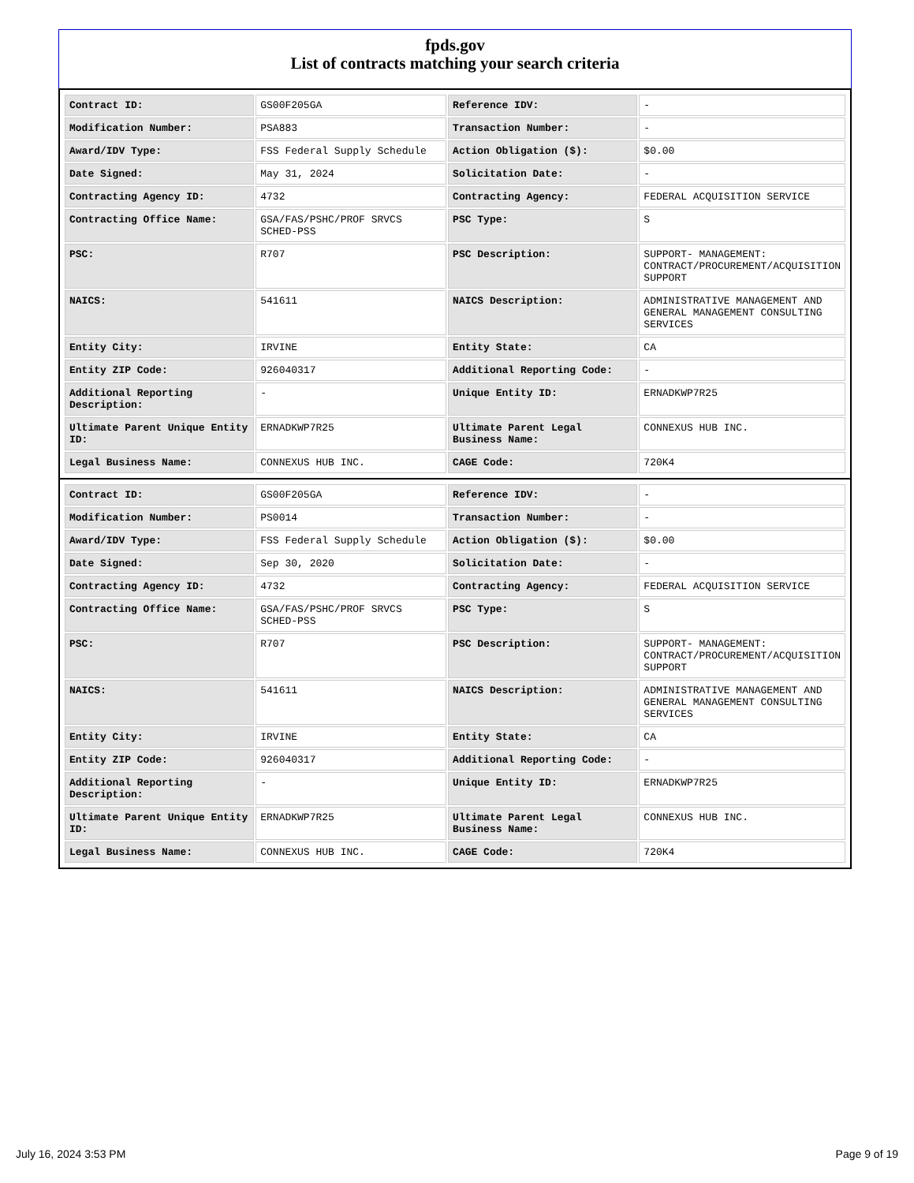fpds.gov
List of contracts matching your search criteria
| Contract ID: | GS00F205GA | Reference IDV: | - |
| Modification Number: | PSA883 | Transaction Number: | - |
| Award/IDV Type: | FSS Federal Supply Schedule | Action Obligation ($): | $0.00 |
| Date Signed: | May 31, 2024 | Solicitation Date: | - |
| Contracting Agency ID: | 4732 | Contracting Agency: | FEDERAL ACQUISITION SERVICE |
| Contracting Office Name: | GSA/FAS/PSHC/PROF SRVCS SCHED-PSS | PSC Type: | S |
| PSC: | R707 | PSC Description: | SUPPORT- MANAGEMENT: CONTRACT/PROCUREMENT/ACQUISITION SUPPORT |
| NAICS: | 541611 | NAICS Description: | ADMINISTRATIVE MANAGEMENT AND GENERAL MANAGEMENT CONSULTING SERVICES |
| Entity City: | IRVINE | Entity State: | CA |
| Entity ZIP Code: | 926040317 | Additional Reporting Code: | - |
| Additional Reporting Description: | - | Unique Entity ID: | ERNADKWP7R25 |
| Ultimate Parent Unique Entity ID: | ERNADKWP7R25 | Ultimate Parent Legal Business Name: | CONNEXUS HUB INC. |
| Legal Business Name: | CONNEXUS HUB INC. | CAGE Code: | 720K4 |
| Contract ID: | GS00F205GA | Reference IDV: | - |
| Modification Number: | PS0014 | Transaction Number: | - |
| Award/IDV Type: | FSS Federal Supply Schedule | Action Obligation ($): | $0.00 |
| Date Signed: | Sep 30, 2020 | Solicitation Date: | - |
| Contracting Agency ID: | 4732 | Contracting Agency: | FEDERAL ACQUISITION SERVICE |
| Contracting Office Name: | GSA/FAS/PSHC/PROF SRVCS SCHED-PSS | PSC Type: | S |
| PSC: | R707 | PSC Description: | SUPPORT- MANAGEMENT: CONTRACT/PROCUREMENT/ACQUISITION SUPPORT |
| NAICS: | 541611 | NAICS Description: | ADMINISTRATIVE MANAGEMENT AND GENERAL MANAGEMENT CONSULTING SERVICES |
| Entity City: | IRVINE | Entity State: | CA |
| Entity ZIP Code: | 926040317 | Additional Reporting Code: | - |
| Additional Reporting Description: | - | Unique Entity ID: | ERNADKWP7R25 |
| Ultimate Parent Unique Entity ID: | ERNADKWP7R25 | Ultimate Parent Legal Business Name: | CONNEXUS HUB INC. |
| Legal Business Name: | CONNEXUS HUB INC. | CAGE Code: | 720K4 |
July 16, 2024 3:53 PM Page 9 of 19